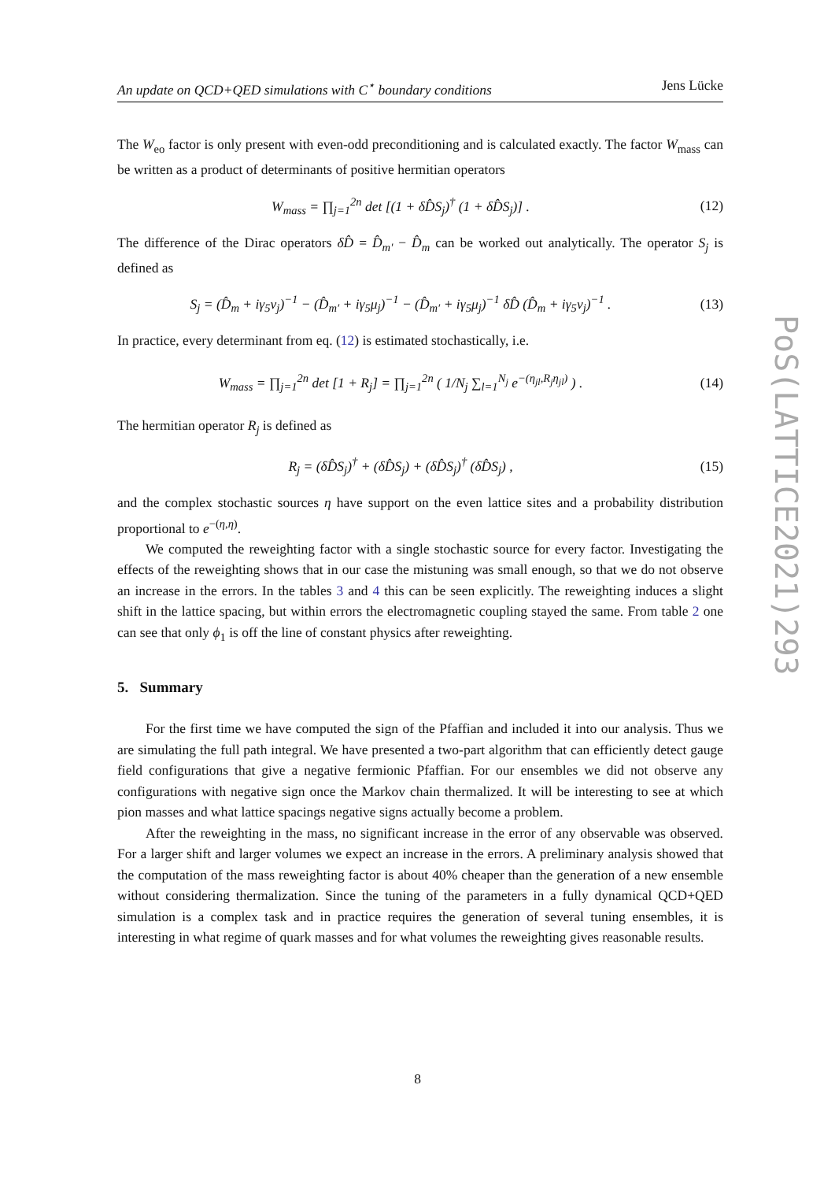An update on QCD+QED simulations with C<sup>⋆</sup> boundary conditions Jens Lücke
The W<sub>eo</sub> factor is only present with even-odd preconditioning and is calculated exactly. The factor W<sub>mass</sub> can be written as a product of determinants of positive hermitian operators
W<sub>mass</sub> = ∏<sub>j=1</sub><sup>2n</sup> det [(1 + δD̂S<sub>j</sub>)<sup>†</sup> (1 + δD̂S<sub>j</sub>)] . (12)
The difference of the Dirac operators δD̂ = D̂<sub>m′</sub> − D̂<sub>m</sub> can be worked out analytically. The operator S<sub>j</sub> is defined as
S<sub>j</sub> = (D̂<sub>m</sub> + iγ<sub>5</sub>ν<sub>j</sub>)<sup>−1</sup> − (D̂<sub>m′</sub> + iγ<sub>5</sub>μ<sub>j</sub>)<sup>−1</sup> − (D̂<sub>m′</sub> + iγ<sub>5</sub>μ<sub>j</sub>)<sup>−1</sup> δD̂ (D̂<sub>m</sub> + iγ<sub>5</sub>ν<sub>j</sub>)<sup>−1</sup> . (13)
In practice, every determinant from eq. (12) is estimated stochastically, i.e.
W<sub>mass</sub> = ∏<sub>j=1</sub><sup>2n</sup> det [1 + R<sub>j</sub>] = ∏<sub>j=1</sub><sup>2n</sup> ( 1/N<sub>j</sub> ∑<sub>l=1</sub><sup>N<sub>j</sub></sup> e<sup>−(η<sub>jl</sub>,R<sub>j</sub>η<sub>jl</sub>)</sup> ) . (14)
The hermitian operator R<sub>j</sub> is defined as
R<sub>j</sub> = (δD̂S<sub>j</sub>)<sup>†</sup> + (δD̂S<sub>j</sub>) + (δD̂S<sub>j</sub>)<sup>†</sup> (δD̂S<sub>j</sub>) , (15)
and the complex stochastic sources η have support on the even lattice sites and a probability distribution proportional to e<sup>−(η,η)</sup>.
We computed the reweighting factor with a single stochastic source for every factor. Investigating the effects of the reweighting shows that in our case the mistuning was small enough, so that we do not observe an increase in the errors. In the tables 3 and 4 this can be seen explicitly. The reweighting induces a slight shift in the lattice spacing, but within errors the electromagnetic coupling stayed the same. From table 2 one can see that only ϕ<sub>1</sub> is off the line of constant physics after reweighting.
5. Summary
For the first time we have computed the sign of the Pfaffian and included it into our analysis. Thus we are simulating the full path integral. We have presented a two-part algorithm that can efficiently detect gauge field configurations that give a negative fermionic Pfaffian. For our ensembles we did not observe any configurations with negative sign once the Markov chain thermalized. It will be interesting to see at which pion masses and what lattice spacings negative signs actually become a problem.
After the reweighting in the mass, no significant increase in the error of any observable was observed. For a larger shift and larger volumes we expect an increase in the errors. A preliminary analysis showed that the computation of the mass reweighting factor is about 40% cheaper than the generation of a new ensemble without considering thermalization. Since the tuning of the parameters in a fully dynamical QCD+QED simulation is a complex task and in practice requires the generation of several tuning ensembles, it is interesting in what regime of quark masses and for what volumes the reweighting gives reasonable results.
PoS(LATTICE2021)293
8